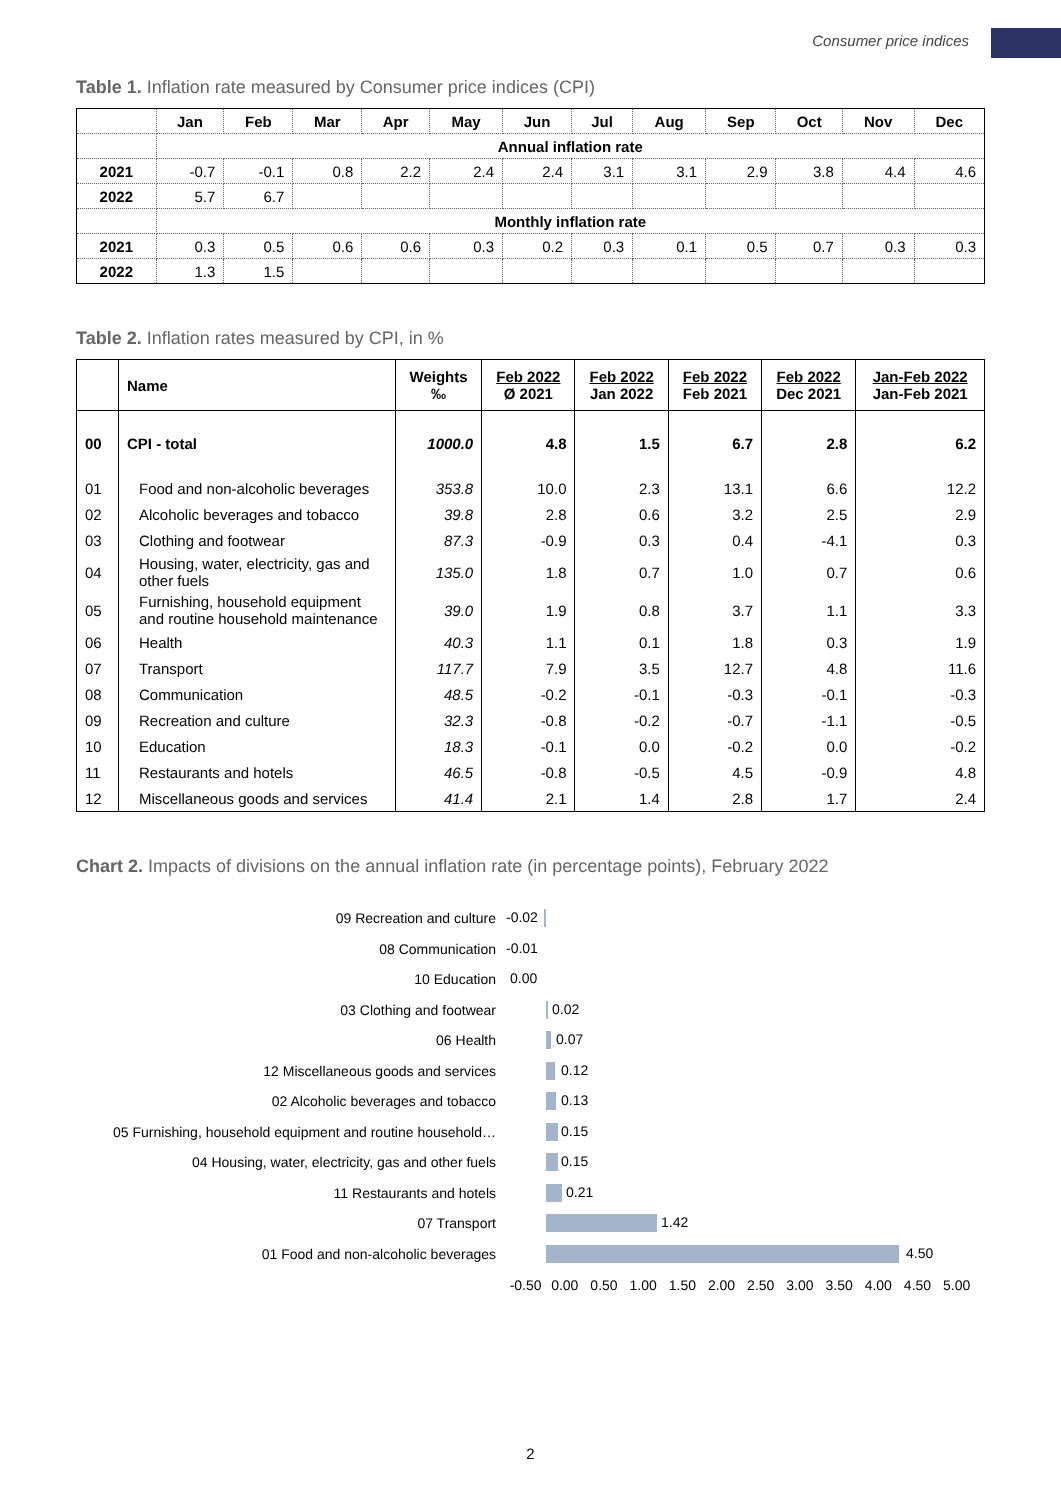Consumer price indices
Table 1. Inflation rate measured by Consumer price indices (CPI)
| | Jan | Feb | Mar | Apr | May | Jun | Jul | Aug | Sep | Oct | Nov | Dec |
| --- | --- | --- | --- | --- | --- | --- | --- | --- | --- | --- | --- | --- |
| | Annual inflation rate | | | | | | | | | | | |
| 2021 | -0.7 | -0.1 | 0.8 | 2.2 | 2.4 | 2.4 | 3.1 | 3.1 | 2.9 | 3.8 | 4.4 | 4.6 |
| 2022 | 5.7 | 6.7 | | | | | | | | | | |
| | Monthly inflation rate | | | | | | | | | | | |
| 2021 | 0.3 | 0.5 | 0.6 | 0.6 | 0.3 | 0.2 | 0.3 | 0.1 | 0.5 | 0.7 | 0.3 | 0.3 |
| 2022 | 1.3 | 1.5 | | | | | | | | | | |
Table 2. Inflation rates measured by CPI, in %
| | Name | Weights ‰ | Feb 2022 Ø 2021 | Feb 2022 Jan 2022 | Feb 2022 Feb 2021 | Feb 2022 Dec 2021 | Jan-Feb 2022 Jan-Feb 2021 |
| --- | --- | --- | --- | --- | --- | --- | --- |
| 00 | CPI - total | 1000.0 | 4.8 | 1.5 | 6.7 | 2.8 | 6.2 |
| 01 | Food and non-alcoholic beverages | 353.8 | 10.0 | 2.3 | 13.1 | 6.6 | 12.2 |
| 02 | Alcoholic beverages and tobacco | 39.8 | 2.8 | 0.6 | 3.2 | 2.5 | 2.9 |
| 03 | Clothing and footwear | 87.3 | -0.9 | 0.3 | 0.4 | -4.1 | 0.3 |
| 04 | Housing, water, electricity, gas and other fuels | 135.0 | 1.8 | 0.7 | 1.0 | 0.7 | 0.6 |
| 05 | Furnishing, household equipment and routine household maintenance | 39.0 | 1.9 | 0.8 | 3.7 | 1.1 | 3.3 |
| 06 | Health | 40.3 | 1.1 | 0.1 | 1.8 | 0.3 | 1.9 |
| 07 | Transport | 117.7 | 7.9 | 3.5 | 12.7 | 4.8 | 11.6 |
| 08 | Communication | 48.5 | -0.2 | -0.1 | -0.3 | -0.1 | -0.3 |
| 09 | Recreation and culture | 32.3 | -0.8 | -0.2 | -0.7 | -1.1 | -0.5 |
| 10 | Education | 18.3 | -0.1 | 0.0 | -0.2 | 0.0 | -0.2 |
| 11 | Restaurants and hotels | 46.5 | -0.8 | -0.5 | 4.5 | -0.9 | 4.8 |
| 12 | Miscellaneous goods and services | 41.4 | 2.1 | 1.4 | 2.8 | 1.7 | 2.4 |
Chart 2. Impacts of divisions on the annual inflation rate (in percentage points), February 2022
09 Recreation and culture
-0.02
08 Communication
-0.01
10 Education
0.00
03 Clothing and footwear
0.02
06 Health
0.07
12 Miscellaneous goods and services
0.12
02 Alcoholic beverages and tobacco
0.13
05 Furnishing, household equipment and routine household…
0.15
04 Housing, water, electricity, gas and other fuels
0.15
11 Restaurants and hotels
0.21
07 Transport
1.42
01 Food and non-alcoholic beverages
4.50
-0.50 0.00 0.50 1.00 1.50 2.00 2.50 3.00 3.50 4.00 4.50 5.00
2